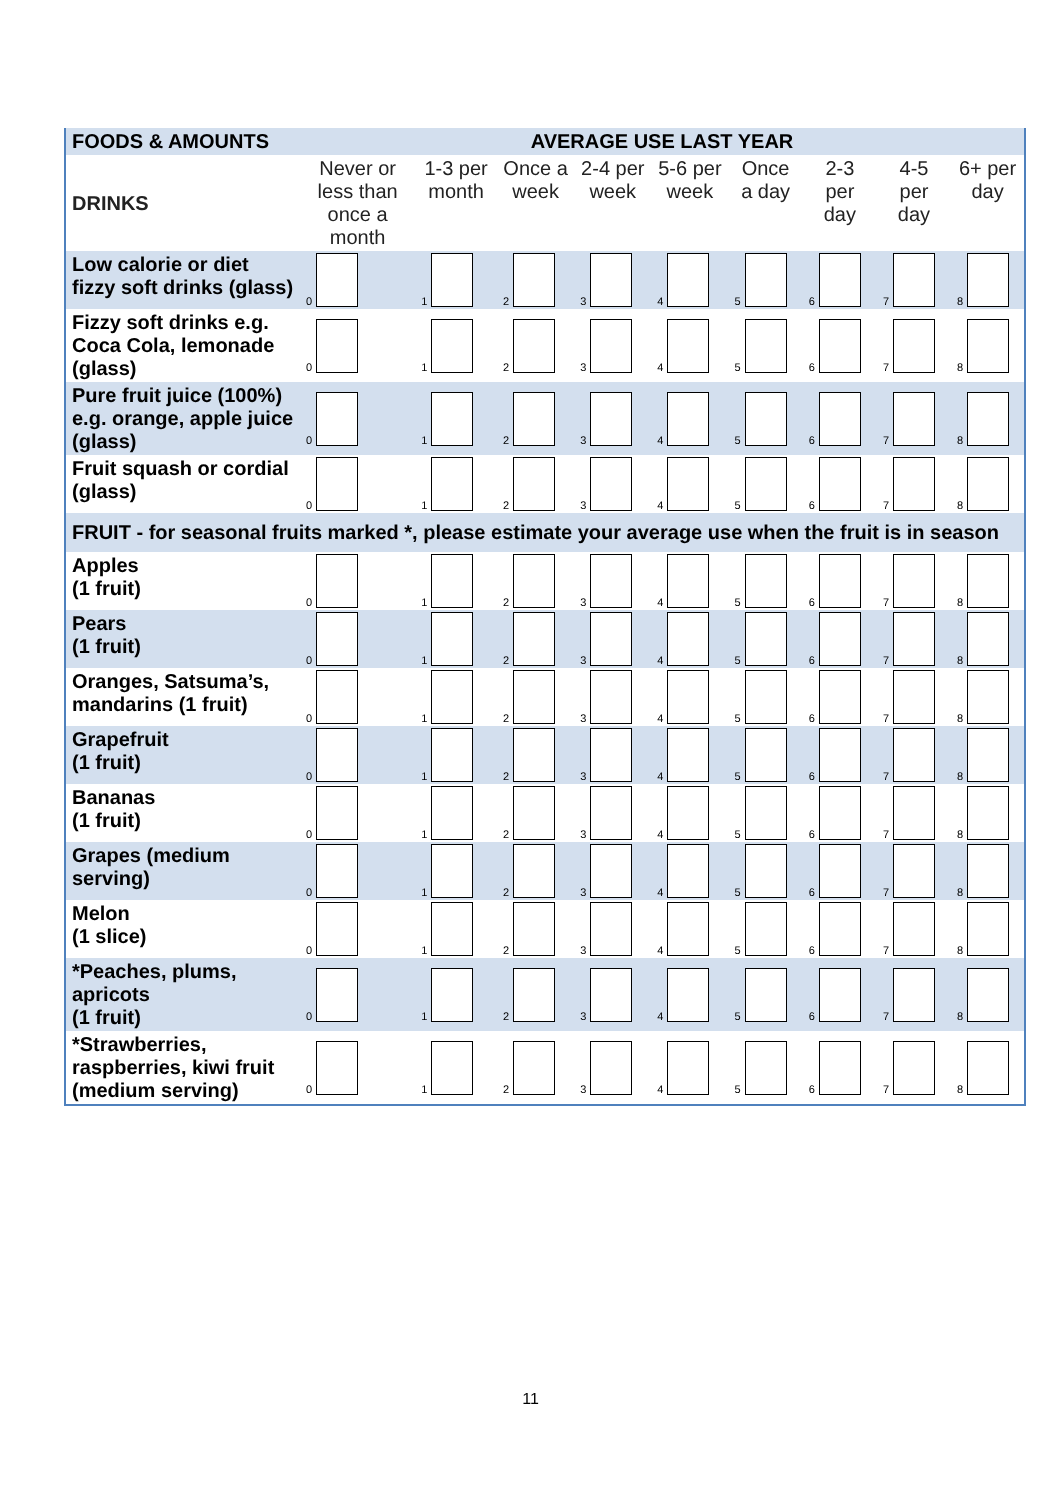| FOODS & AMOUNTS | AVERAGE USE LAST YEAR | | | | | | | | |
| --- | --- | --- | --- | --- | --- | --- | --- | --- | --- |
| DRINKS | Never or less than once a month | 1-3 per month | Once a week | 2-4 per week | 5-6 per week | Once a day | 2-3 per day | 4-5 per day | 6+ per day |
| Low calorie or diet fizzy soft drinks (glass) | 0 | 1 | 2 | 3 | 4 | 5 | 6 | 7 | 8 |
| Fizzy soft drinks e.g. Coca Cola, lemonade (glass) | 0 | 1 | 2 | 3 | 4 | 5 | 6 | 7 | 8 |
| Pure fruit juice (100%) e.g. orange, apple juice (glass) | 0 | 1 | 2 | 3 | 4 | 5 | 6 | 7 | 8 |
| Fruit squash or cordial (glass) | 0 | 1 | 2 | 3 | 4 | 5 | 6 | 7 | 8 |
| FRUIT - for seasonal fruits marked *, please estimate your average use when the fruit is in season | | | | | | | | | |
| Apples (1 fruit) | 0 | 1 | 2 | 3 | 4 | 5 | 6 | 7 | 8 |
| Pears (1 fruit) | 0 | 1 | 2 | 3 | 4 | 5 | 6 | 7 | 8 |
| Oranges, Satsuma’s, mandarins (1 fruit) | 0 | 1 | 2 | 3 | 4 | 5 | 6 | 7 | 8 |
| Grapefruit (1 fruit) | 0 | 1 | 2 | 3 | 4 | 5 | 6 | 7 | 8 |
| Bananas (1 fruit) | 0 | 1 | 2 | 3 | 4 | 5 | 6 | 7 | 8 |
| Grapes (medium serving) | 0 | 1 | 2 | 3 | 4 | 5 | 6 | 7 | 8 |
| Melon (1 slice) | 0 | 1 | 2 | 3 | 4 | 5 | 6 | 7 | 8 |
| *Peaches, plums, apricots (1 fruit) | 0 | 1 | 2 | 3 | 4 | 5 | 6 | 7 | 8 |
| *Strawberries, raspberries, kiwi fruit (medium serving) | 0 | 1 | 2 | 3 | 4 | 5 | 6 | 7 | 8 |
11